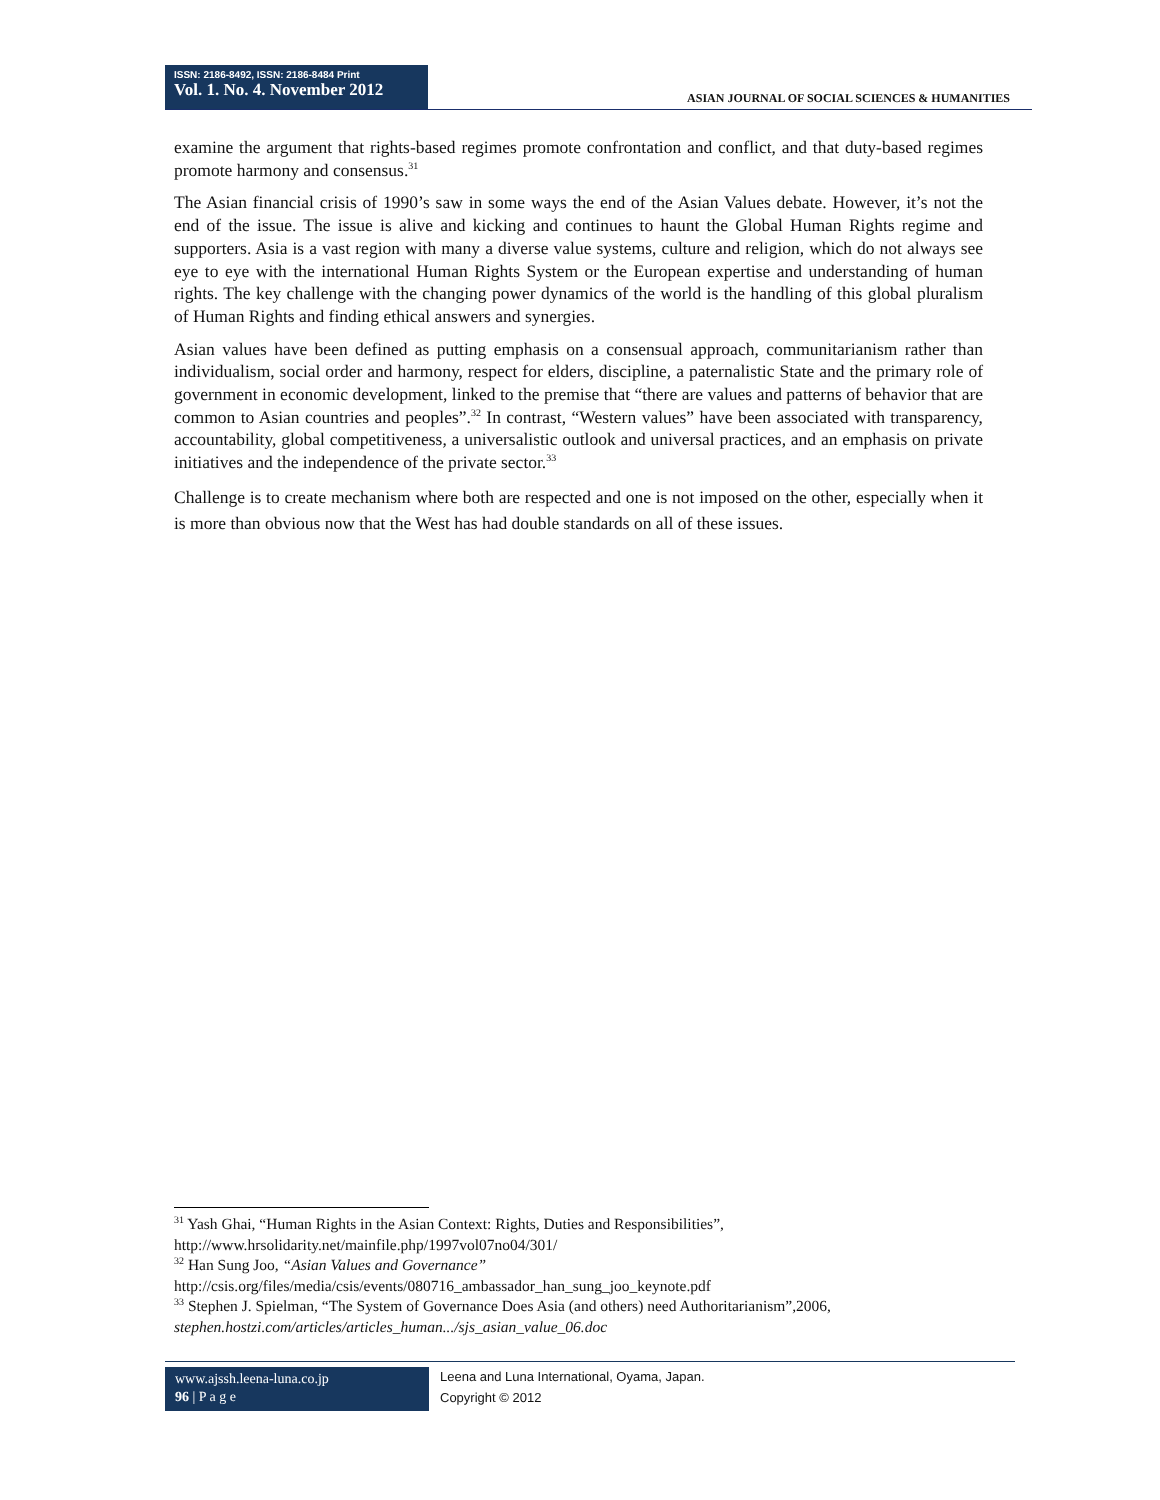ISSN: 2186-8492, ISSN: 2186-8484 Print
Vol. 1. No. 4. November 2012
ASIAN JOURNAL OF SOCIAL SCIENCES & HUMANITIES
examine the argument that rights-based regimes promote confrontation and conflict, and that duty-based regimes promote harmony and consensus.<sup>31</sup>
The Asian financial crisis of 1990’s saw in some ways the end of the Asian Values debate. However, it’s not the end of the issue. The issue is alive and kicking and continues to haunt the Global Human Rights regime and supporters. Asia is a vast region with many a diverse value systems, culture and religion, which do not always see eye to eye with the international Human Rights System or the European expertise and understanding of human rights. The key challenge with the changing power dynamics of the world is the handling of this global pluralism of Human Rights and finding ethical answers and synergies.
Asian values have been defined as putting emphasis on a consensual approach, communitarianism rather than individualism, social order and harmony, respect for elders, discipline, a paternalistic State and the primary role of government in economic development, linked to the premise that “there are values and patterns of behavior that are common to Asian countries and peoples”.<sup>32</sup> In contrast, “Western values” have been associated with transparency, accountability, global competitiveness, a universalistic outlook and universal practices, and an emphasis on private initiatives and the independence of the private sector.<sup>33</sup>
Challenge is to create mechanism where both are respected and one is not imposed on the other, especially when it is more than obvious now that the West has had double standards on all of these issues.
<sup>31</sup> Yash Ghai, “Human Rights in the Asian Context: Rights, Duties and Responsibilities”,
http://www.hrsolidarity.net/mainfile.php/1997vol07no04/301/
<sup>32</sup> Han Sung Joo, “Asian Values and Governance”
http://csis.org/files/media/csis/events/080716_ambassador_han_sung_joo_keynote.pdf
<sup>33</sup> Stephen J. Spielman, “The System of Governance Does Asia (and others) need Authoritarianism”,2006,
stephen.hostzi.com/articles/articles_human.../sjs_asian_value_06.doc
www.ajssh.leena-luna.co.jp
96 | P a g e
Leena and Luna International, Oyama, Japan.
Copyright © 2012